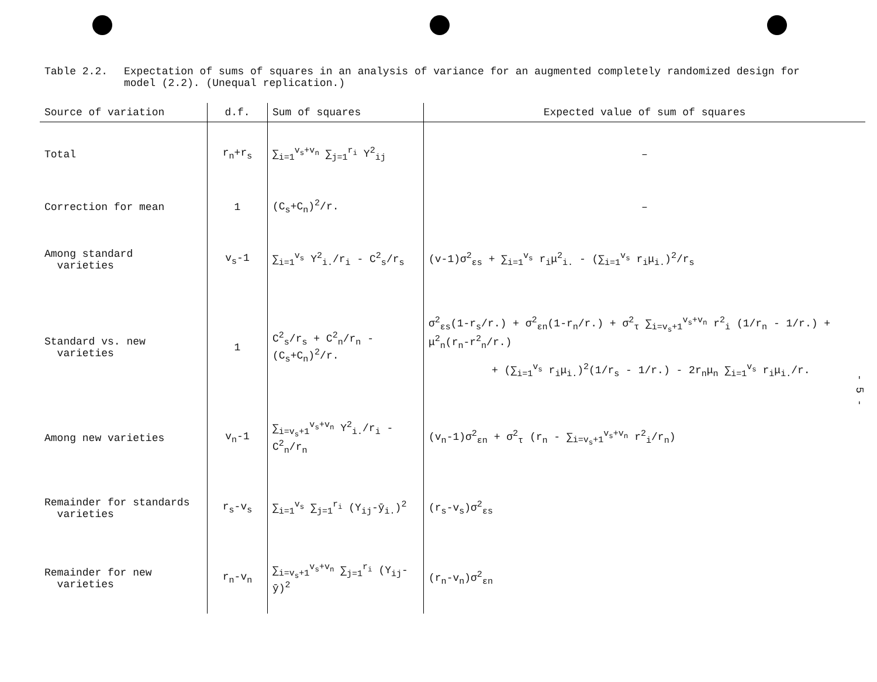Table 2.2. Expectation of sums of squares in an analysis of variance for an augmented completely randomized design for model (2.2). (Unequal replication.)
| Source of variation | d.f. | Sum of squares | Expected value of sum of squares |
| --- | --- | --- | --- |
| Total | r<sub>n</sub>+r<sub>s</sub> | ∑<sub>i=1</sub><sup>v<sub>s</sub>+v<sub>n</sub></sup> ∑<sub>j=1</sub><sup>r<sub>i</sub></sup> Y<sup>2</sup><sub>ij</sub> | – |
| Correction for mean | 1 | (C<sub>s</sub>+C<sub>n</sub>)<sup>2</sup>/r. | – |
| Among standard varieties | v<sub>s</sub>-1 | ∑<sub>i=1</sub><sup>v<sub>s</sub></sup> Y<sup>2</sup><sub>i.</sub>/r<sub>i</sub> - C<sup>2</sup><sub>s</sub>/r<sub>s</sub> | (v-1)σ<sup>2</sup><sub>εs</sub> + ∑<sub>i=1</sub><sup>v<sub>s</sub></sup> r<sub>i</sub>μ<sup>2</sup><sub>i.</sub> - (∑<sub>i=1</sub><sup>v<sub>s</sub></sup> r<sub>i</sub>μ<sub>i.</sub>)<sup>2</sup>/r<sub>s</sub> |
| Standard vs. new varieties | 1 | C<sup>2</sup><sub>s</sub>/r<sub>s</sub> + C<sup>2</sup><sub>n</sub>/r<sub>n</sub> - (C<sub>s</sub>+C<sub>n</sub>)<sup>2</sup>/r. | σ<sup>2</sup><sub>εs</sub>(1-r<sub>s</sub>/r.) + σ<sup>2</sup><sub>εn</sub>(1-r<sub>n</sub>/r.) + σ<sup>2</sup><sub>τ</sub> ∑<sub>i=v<sub>s</sub>+1</sub><sup>v<sub>s</sub>+v<sub>n</sub></sup> r<sup>2</sup><sub>i</sub> (1/r<sub>n</sub> - 1/r.) + μ<sup>2</sup><sub>n</sub>(r<sub>n</sub>-r<sup>2</sup><sub>n</sub>/r.) + (∑<sub>i=1</sub><sup>v<sub>s</sub></sup> r<sub>i</sub>μ<sub>i.</sub>)<sup>2</sup>(1/r<sub>s</sub> - 1/r.) - 2r<sub>n</sub>μ<sub>n</sub> ∑<sub>i=1</sub><sup>v<sub>s</sub></sup> r<sub>i</sub>μ<sub>i.</sub>/r. |
| Among new varieties | v<sub>n</sub>-1 | ∑<sub>i=v<sub>s</sub>+1</sub><sup>v<sub>s</sub>+v<sub>n</sub></sup> Y<sup>2</sup><sub>i.</sub>/r<sub>i</sub> - C<sup>2</sup><sub>n</sub>/r<sub>n</sub> | (v<sub>n</sub>-1)σ<sup>2</sup><sub>εn</sub> + σ<sup>2</sup><sub>τ</sub> (r<sub>n</sub> - ∑<sub>i=v<sub>s</sub>+1</sub><sup>v<sub>s</sub>+v<sub>n</sub></sup> r<sup>2</sup><sub>i</sub>/r<sub>n</sub>) |
| Remainder for standards varieties | r<sub>s</sub>-v<sub>s</sub> | ∑<sub>i=1</sub><sup>v<sub>s</sub></sup> ∑<sub>j=1</sub><sup>r<sub>i</sub></sup> (Y<sub>ij</sub>-ȳ<sub>i.</sub>)<sup>2</sup> | (r<sub>s</sub>-v<sub>s</sub>)σ<sup>2</sup><sub>εs</sub> |
| Remainder for new varieties | r<sub>n</sub>-v<sub>n</sub> | ∑<sub>i=v<sub>s</sub>+1</sub><sup>v<sub>s</sub>+v<sub>n</sub></sup> ∑<sub>j=1</sub><sup>r<sub>i</sub></sup> (Y<sub>ij</sub>-ȳ)<sup>2</sup> | (r<sub>n</sub>-v<sub>n</sub>)σ<sup>2</sup><sub>εn</sub> |
- 5 -